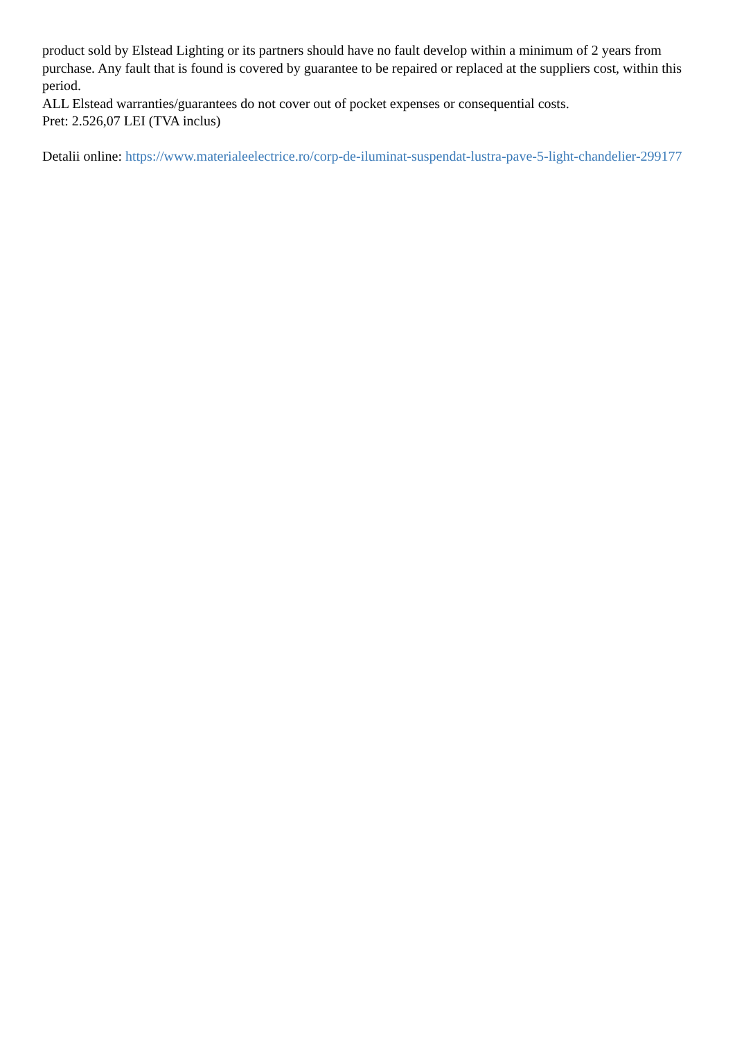product sold by Elstead Lighting or its partners should have no fault develop within a minimum of 2 years from purchase. Any fault that is found is covered by guarantee to be repaired or replaced at the suppliers cost, within this period.
ALL Elstead warranties/guarantees do not cover out of pocket expenses or consequential costs.
Pret: 2.526,07 LEI (TVA inclus)
Detalii online: https://www.materialeelectrice.ro/corp-de-iluminat-suspendat-lustra-pave-5-light-chandelier-299177